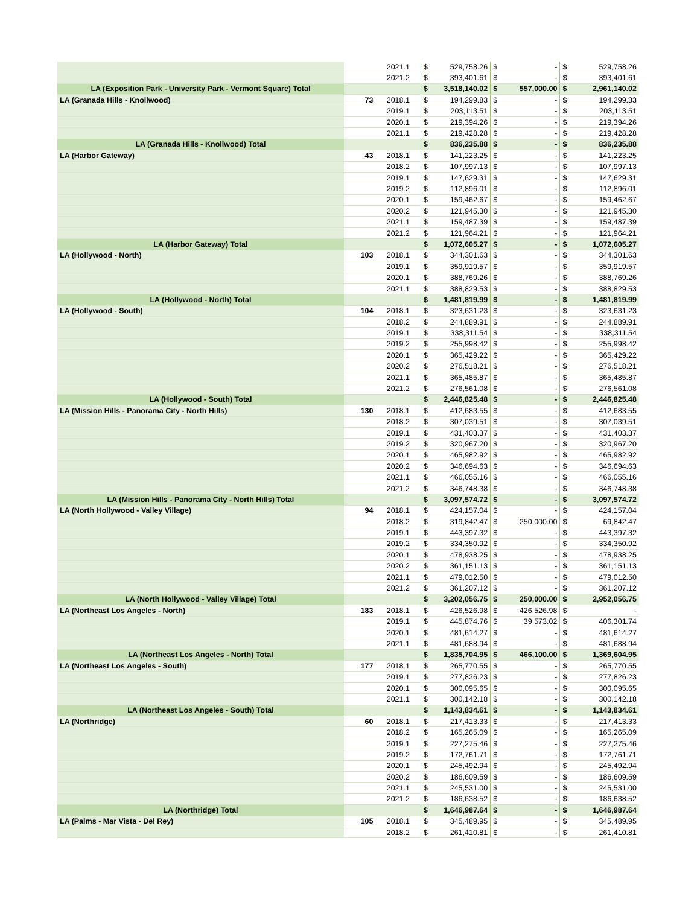| | | 2021.1 | $ | 529,758.26 | $ | - | $ | 529,758.26 |
| | | 2021.2 | $ | 393,401.61 | $ | - | $ | 393,401.61 |
| LA (Exposition Park - University Park - Vermont Square) Total | | | $ | 3,518,140.02 | $ | 557,000.00 | $ | 2,961,140.02 |
| LA (Granada Hills - Knollwood) | 73 | 2018.1 | $ | 194,299.83 | $ | - | $ | 194,299.83 |
| | | 2019.1 | $ | 203,113.51 | $ | - | $ | 203,113.51 |
| | | 2020.1 | $ | 219,394.26 | $ | - | $ | 219,394.26 |
| | | 2021.1 | $ | 219,428.28 | $ | - | $ | 219,428.28 |
| LA (Granada Hills - Knollwood) Total | | | $ | 836,235.88 | $ | - | $ | 836,235.88 |
| LA (Harbor Gateway) | 43 | 2018.1 | $ | 141,223.25 | $ | - | $ | 141,223.25 |
| | | 2018.2 | $ | 107,997.13 | $ | - | $ | 107,997.13 |
| | | 2019.1 | $ | 147,629.31 | $ | - | $ | 147,629.31 |
| | | 2019.2 | $ | 112,896.01 | $ | - | $ | 112,896.01 |
| | | 2020.1 | $ | 159,462.67 | $ | - | $ | 159,462.67 |
| | | 2020.2 | $ | 121,945.30 | $ | - | $ | 121,945.30 |
| | | 2021.1 | $ | 159,487.39 | $ | - | $ | 159,487.39 |
| | | 2021.2 | $ | 121,964.21 | $ | - | $ | 121,964.21 |
| LA (Harbor Gateway) Total | | | $ | 1,072,605.27 | $ | - | $ | 1,072,605.27 |
| LA (Hollywood - North) | 103 | 2018.1 | $ | 344,301.63 | $ | - | $ | 344,301.63 |
| | | 2019.1 | $ | 359,919.57 | $ | - | $ | 359,919.57 |
| | | 2020.1 | $ | 388,769.26 | $ | - | $ | 388,769.26 |
| | | 2021.1 | $ | 388,829.53 | $ | - | $ | 388,829.53 |
| LA (Hollywood - North) Total | | | $ | 1,481,819.99 | $ | - | $ | 1,481,819.99 |
| LA (Hollywood - South) | 104 | 2018.1 | $ | 323,631.23 | $ | - | $ | 323,631.23 |
| | | 2018.2 | $ | 244,889.91 | $ | - | $ | 244,889.91 |
| | | 2019.1 | $ | 338,311.54 | $ | - | $ | 338,311.54 |
| | | 2019.2 | $ | 255,998.42 | $ | - | $ | 255,998.42 |
| | | 2020.1 | $ | 365,429.22 | $ | - | $ | 365,429.22 |
| | | 2020.2 | $ | 276,518.21 | $ | - | $ | 276,518.21 |
| | | 2021.1 | $ | 365,485.87 | $ | - | $ | 365,485.87 |
| | | 2021.2 | $ | 276,561.08 | $ | - | $ | 276,561.08 |
| LA (Hollywood - South) Total | | | $ | 2,446,825.48 | $ | - | $ | 2,446,825.48 |
| LA (Mission Hills - Panorama City - North Hills) | 130 | 2018.1 | $ | 412,683.55 | $ | - | $ | 412,683.55 |
| | | 2018.2 | $ | 307,039.51 | $ | - | $ | 307,039.51 |
| | | 2019.1 | $ | 431,403.37 | $ | - | $ | 431,403.37 |
| | | 2019.2 | $ | 320,967.20 | $ | - | $ | 320,967.20 |
| | | 2020.1 | $ | 465,982.92 | $ | - | $ | 465,982.92 |
| | | 2020.2 | $ | 346,694.63 | $ | - | $ | 346,694.63 |
| | | 2021.1 | $ | 466,055.16 | $ | - | $ | 466,055.16 |
| | | 2021.2 | $ | 346,748.38 | $ | - | $ | 346,748.38 |
| LA (Mission Hills - Panorama City - North Hills) Total | | | $ | 3,097,574.72 | $ | - | $ | 3,097,574.72 |
| LA (North Hollywood - Valley Village) | 94 | 2018.1 | $ | 424,157.04 | $ | - | $ | 424,157.04 |
| | | 2018.2 | $ | 319,842.47 | $ | 250,000.00 | $ | 69,842.47 |
| | | 2019.1 | $ | 443,397.32 | $ | - | $ | 443,397.32 |
| | | 2019.2 | $ | 334,350.92 | $ | - | $ | 334,350.92 |
| | | 2020.1 | $ | 478,938.25 | $ | - | $ | 478,938.25 |
| | | 2020.2 | $ | 361,151.13 | $ | - | $ | 361,151.13 |
| | | 2021.1 | $ | 479,012.50 | $ | - | $ | 479,012.50 |
| | | 2021.2 | $ | 361,207.12 | $ | - | $ | 361,207.12 |
| LA (North Hollywood - Valley Village) Total | | | $ | 3,202,056.75 | $ | 250,000.00 | $ | 2,952,056.75 |
| LA (Northeast Los Angeles - North) | 183 | 2018.1 | $ | 426,526.98 | $ | 426,526.98 | $ | - |
| | | 2019.1 | $ | 445,874.76 | $ | 39,573.02 | $ | 406,301.74 |
| | | 2020.1 | $ | 481,614.27 | $ | - | $ | 481,614.27 |
| | | 2021.1 | $ | 481,688.94 | $ | - | $ | 481,688.94 |
| LA (Northeast Los Angeles - North) Total | | | $ | 1,835,704.95 | $ | 466,100.00 | $ | 1,369,604.95 |
| LA (Northeast Los Angeles - South) | 177 | 2018.1 | $ | 265,770.55 | $ | - | $ | 265,770.55 |
| | | 2019.1 | $ | 277,826.23 | $ | - | $ | 277,826.23 |
| | | 2020.1 | $ | 300,095.65 | $ | - | $ | 300,095.65 |
| | | 2021.1 | $ | 300,142.18 | $ | - | $ | 300,142.18 |
| LA (Northeast Los Angeles - South) Total | | | $ | 1,143,834.61 | $ | - | $ | 1,143,834.61 |
| LA (Northridge) | 60 | 2018.1 | $ | 217,413.33 | $ | - | $ | 217,413.33 |
| | | 2018.2 | $ | 165,265.09 | $ | - | $ | 165,265.09 |
| | | 2019.1 | $ | 227,275.46 | $ | - | $ | 227,275.46 |
| | | 2019.2 | $ | 172,761.71 | $ | - | $ | 172,761.71 |
| | | 2020.1 | $ | 245,492.94 | $ | - | $ | 245,492.94 |
| | | 2020.2 | $ | 186,609.59 | $ | - | $ | 186,609.59 |
| | | 2021.1 | $ | 245,531.00 | $ | - | $ | 245,531.00 |
| | | 2021.2 | $ | 186,638.52 | $ | - | $ | 186,638.52 |
| LA (Northridge) Total | | | $ | 1,646,987.64 | $ | - | $ | 1,646,987.64 |
| LA (Palms - Mar Vista - Del Rey) | 105 | 2018.1 | $ | 345,489.95 | $ | - | $ | 345,489.95 |
| | | 2018.2 | $ | 261,410.81 | $ | - | $ | 261,410.81 |